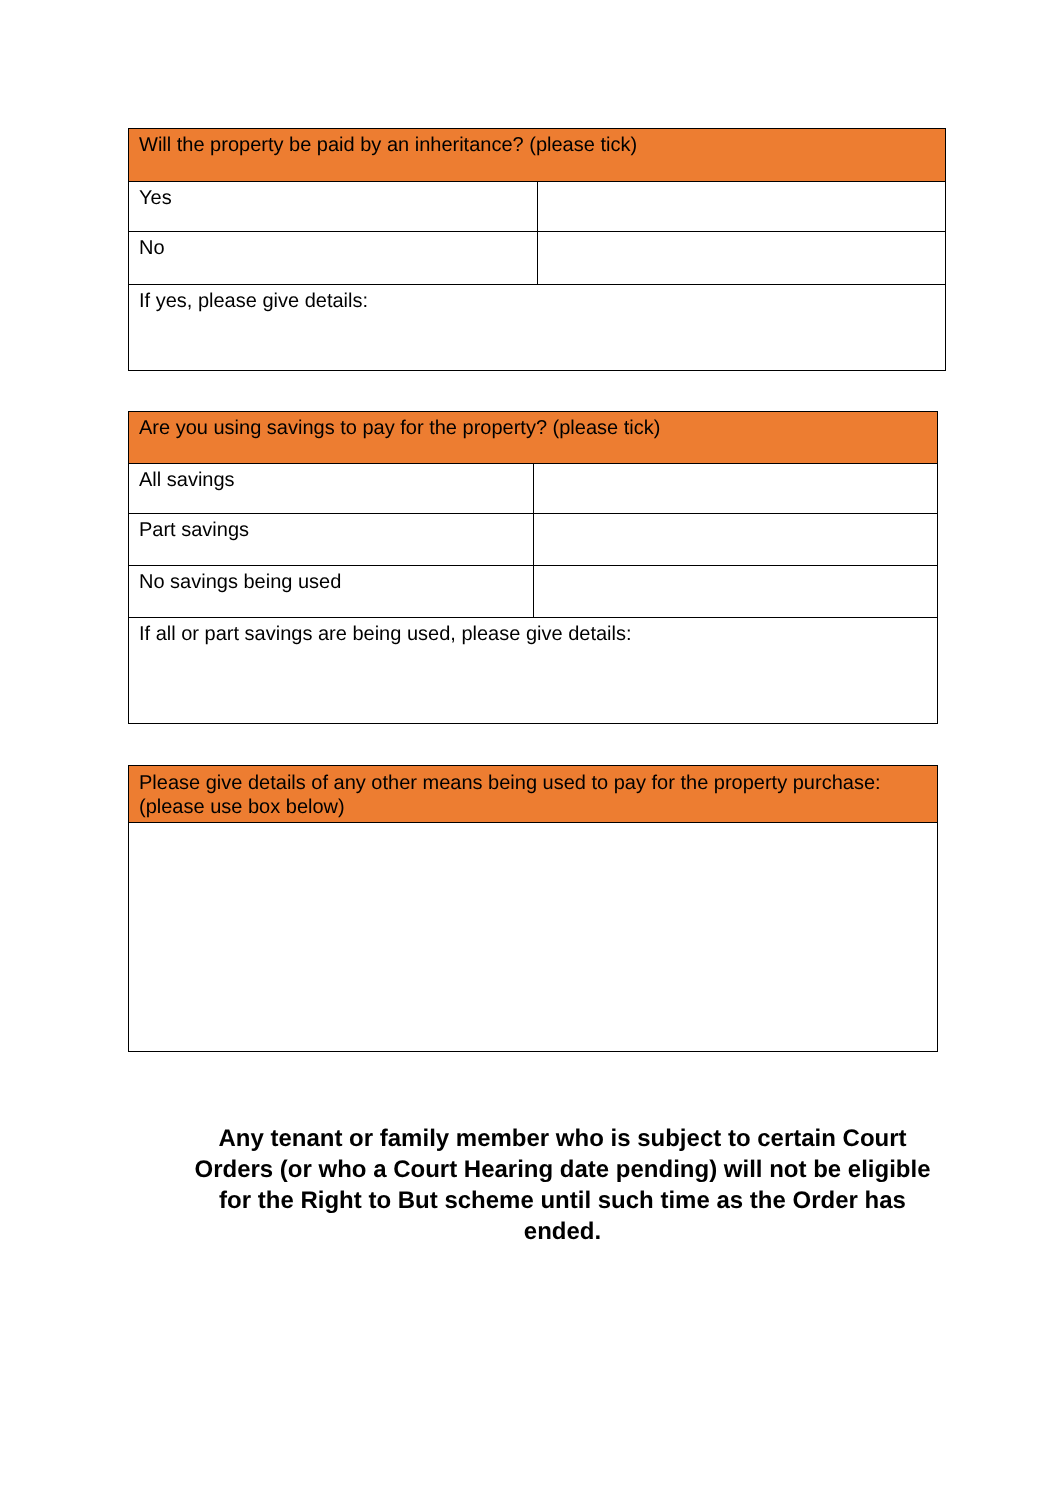| Will the property be paid by an inheritance? (please tick) | |
| Yes | |
| No | |
| If yes, please give details: | |
| Are you using savings to pay for the property? (please tick) | |
| All savings | |
| Part savings | |
| No savings being used | |
| If all or part savings are being used, please give details: | |
| Please give details of any other means being used to pay for the property purchase: (please use box below) |
Any tenant or family member who is subject to certain Court Orders (or who a Court Hearing date pending) will not be eligible for the Right to But scheme until such time as the Order has ended.